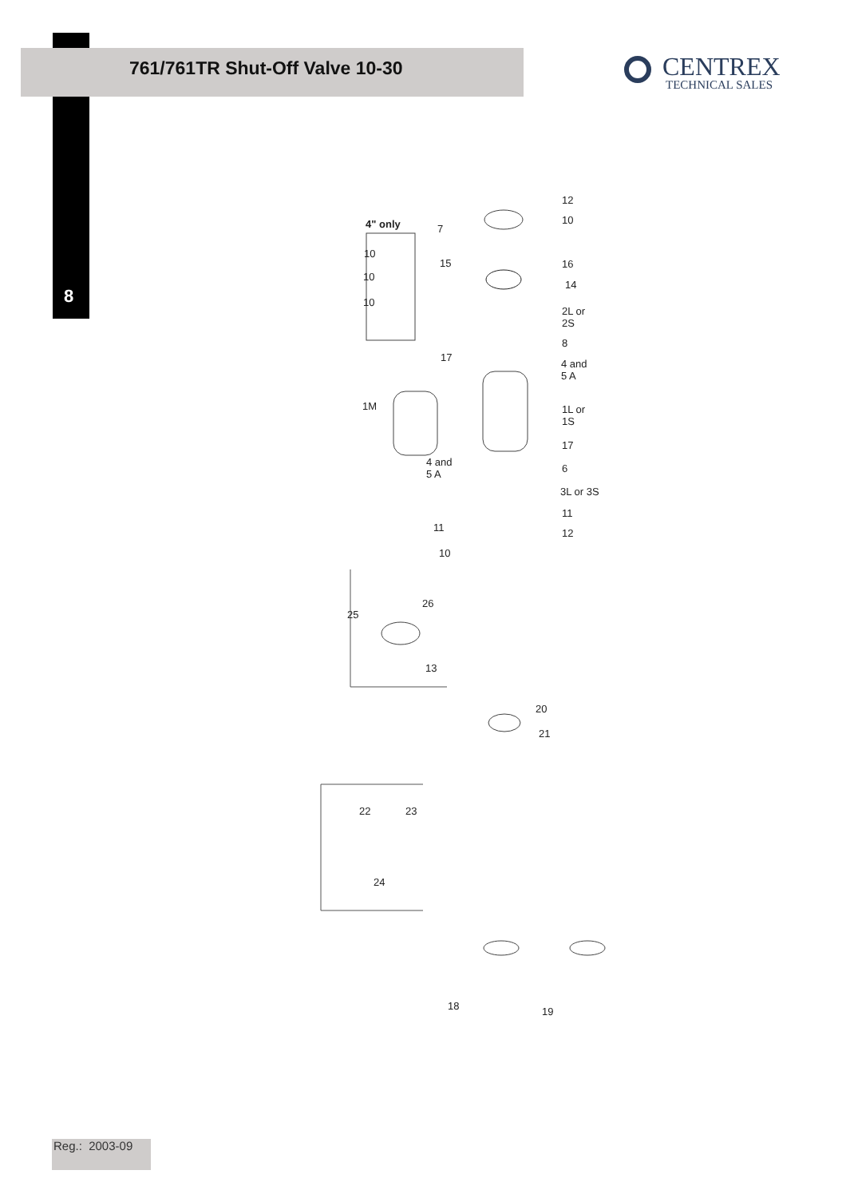761/761TR Shut-Off Valve 10-30
8
CENTREX
TECHNICAL SALES
4" only
12
10
7
10
15 16
10
14
10
2L or
2S
8
17
4 and
5 A
1M
1L or
1S
17
4 and
5 A
6
3L or 3S
11
11 12
10
26
25
13
20
21
22 23
24
18 19
Reg.: 2003-09